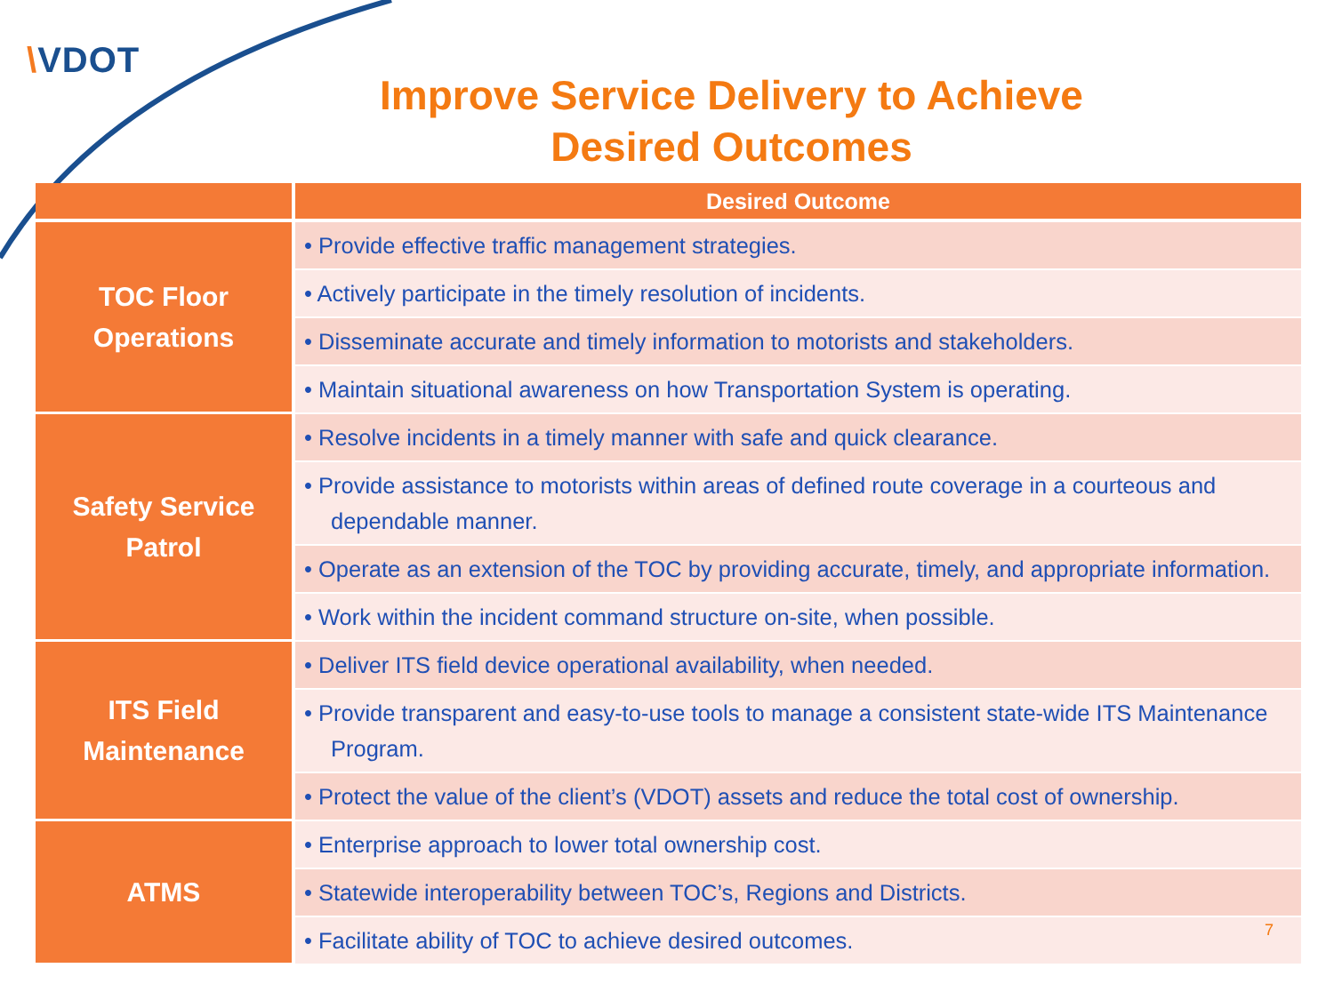\VDOT
Improve Service Delivery to Achieve
Desired Outcomes
| | Desired Outcome |
| --- | --- |
| TOC Floor Operations | • Provide effective traffic management strategies. |
| | • Actively participate in the timely resolution of incidents. |
| | • Disseminate accurate and timely information to motorists and stakeholders. |
| | • Maintain situational awareness on how Transportation System is operating. |
| Safety Service Patrol | • Resolve incidents in a timely manner with safe and quick clearance. |
| | • Provide assistance to motorists within areas of defined route coverage in a courteous and dependable manner. |
| | • Operate as an extension of the TOC by providing accurate, timely, and appropriate information. |
| | • Work within the incident command structure on-site, when possible. |
| ITS Field Maintenance | • Deliver ITS field device operational availability, when needed. |
| | • Provide transparent and easy-to-use tools to manage a consistent state-wide ITS Maintenance Program. |
| | • Protect the value of the client’s (VDOT) assets and reduce the total cost of ownership. |
| ATMS | • Enterprise approach to lower total ownership cost. |
| | • Statewide interoperability between TOC’s, Regions and Districts. |
| | • Facilitate ability of TOC to achieve desired outcomes. |
7